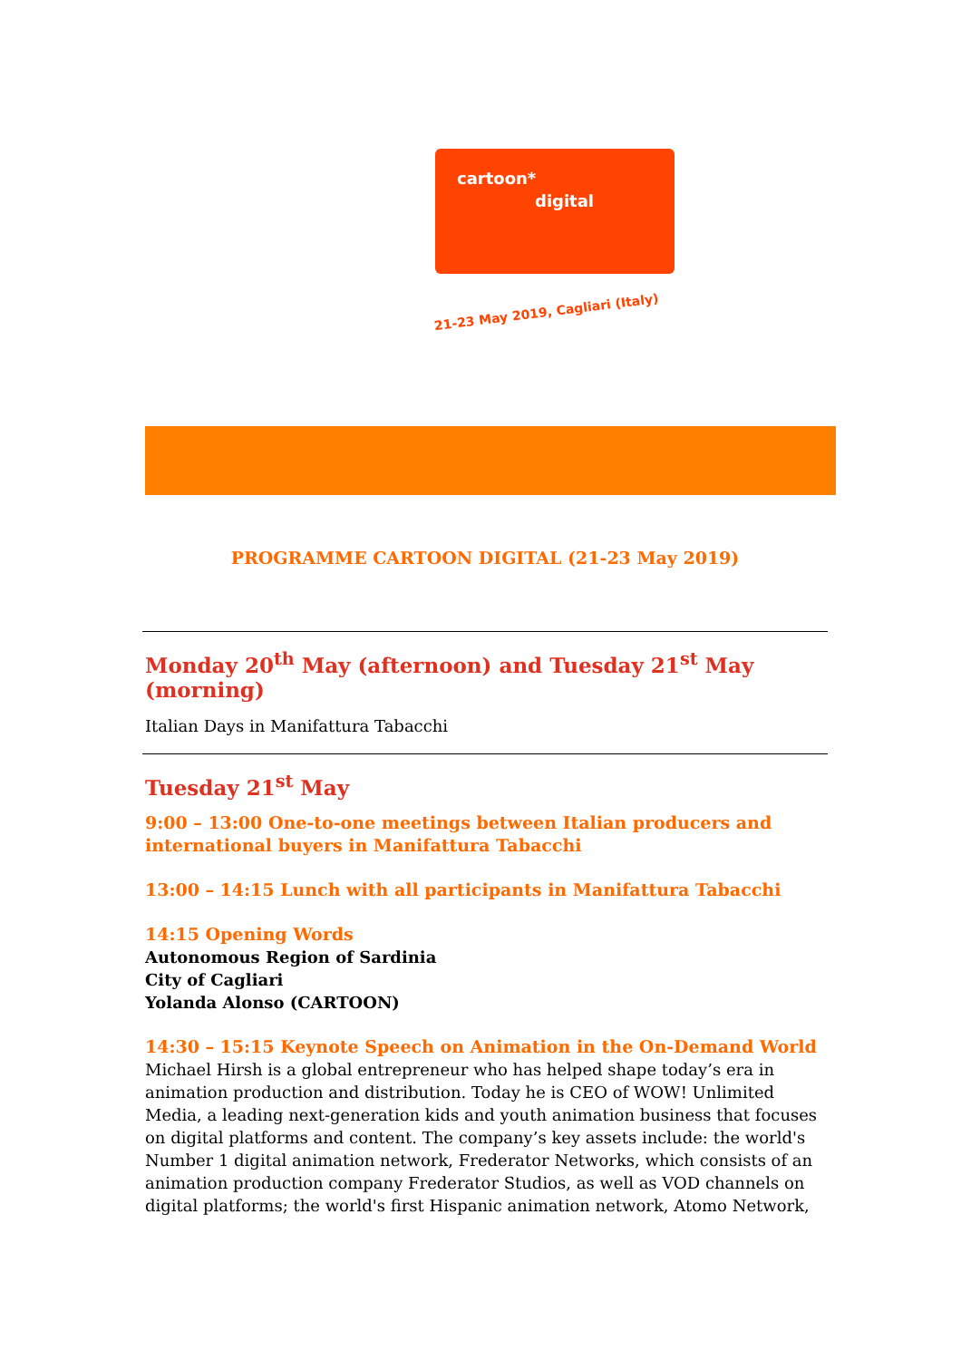cartoon*
digital
21-23 May 2019, Cagliari (Italy)
PROGRAMME CARTOON DIGITAL (21-23 May 2019)
Monday 20<sup>th</sup> May (afternoon) and Tuesday 21<sup>st</sup> May (morning)
Italian Days in Manifattura Tabacchi
Tuesday 21<sup>st</sup> May
9:00 – 13:00 One-to-one meetings between Italian producers and international buyers in Manifattura Tabacchi
13:00 – 14:15 Lunch with all participants in Manifattura Tabacchi
14:15 Opening Words
Autonomous Region of Sardinia
City of Cagliari
Yolanda Alonso (CARTOON)
14:30 – 15:15 Keynote Speech on Animation in the On-Demand World
Michael Hirsh is a global entrepreneur who has helped shape today’s era in animation production and distribution. Today he is CEO of WOW! Unlimited Media, a leading next-generation kids and youth animation business that focuses on digital platforms and content. The company’s key assets include: the world's Number 1 digital animation network, Frederator Networks, which consists of an animation production company Frederator Studios, as well as VOD channels on digital platforms; the world's first Hispanic animation network, Atomo Network,